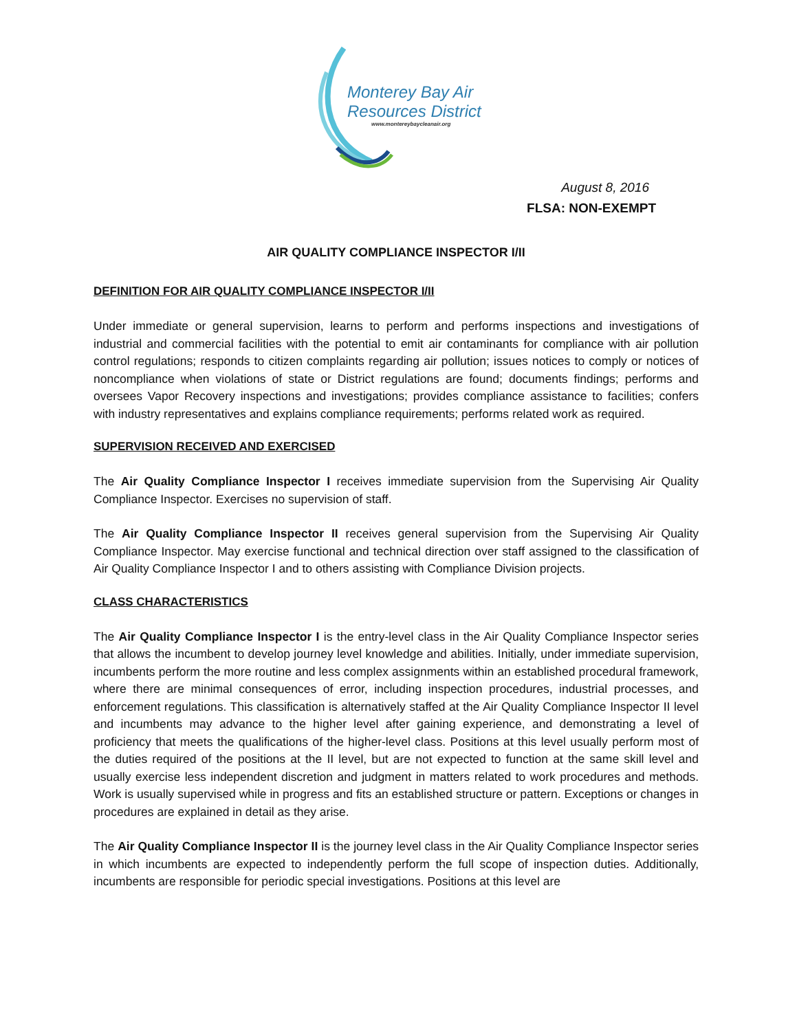Monterey Bay Air
Resources District
www.montereybaycleanair.org
August 8, 2016
FLSA: NON-EXEMPT
AIR QUALITY COMPLIANCE INSPECTOR I/II
DEFINITION FOR AIR QUALITY COMPLIANCE INSPECTOR I/II
Under immediate or general supervision, learns to perform and performs inspections and investigations of industrial and commercial facilities with the potential to emit air contaminants for compliance with air pollution control regulations; responds to citizen complaints regarding air pollution; issues notices to comply or notices of noncompliance when violations of state or District regulations are found; documents findings; performs and oversees Vapor Recovery inspections and investigations; provides compliance assistance to facilities; confers with industry representatives and explains compliance requirements; performs related work as required.
SUPERVISION RECEIVED AND EXERCISED
The Air Quality Compliance Inspector I receives immediate supervision from the Supervising Air Quality Compliance Inspector. Exercises no supervision of staff.
The Air Quality Compliance Inspector II receives general supervision from the Supervising Air Quality Compliance Inspector. May exercise functional and technical direction over staff assigned to the classification of Air Quality Compliance Inspector I and to others assisting with Compliance Division projects.
CLASS CHARACTERISTICS
The Air Quality Compliance Inspector I is the entry-level class in the Air Quality Compliance Inspector series that allows the incumbent to develop journey level knowledge and abilities. Initially, under immediate supervision, incumbents perform the more routine and less complex assignments within an established procedural framework, where there are minimal consequences of error, including inspection procedures, industrial processes, and enforcement regulations. This classification is alternatively staffed at the Air Quality Compliance Inspector II level and incumbents may advance to the higher level after gaining experience, and demonstrating a level of proficiency that meets the qualifications of the higher-level class. Positions at this level usually perform most of the duties required of the positions at the II level, but are not expected to function at the same skill level and usually exercise less independent discretion and judgment in matters related to work procedures and methods. Work is usually supervised while in progress and fits an established structure or pattern. Exceptions or changes in procedures are explained in detail as they arise.
The Air Quality Compliance Inspector II is the journey level class in the Air Quality Compliance Inspector series in which incumbents are expected to independently perform the full scope of inspection duties. Additionally, incumbents are responsible for periodic special investigations. Positions at this level are